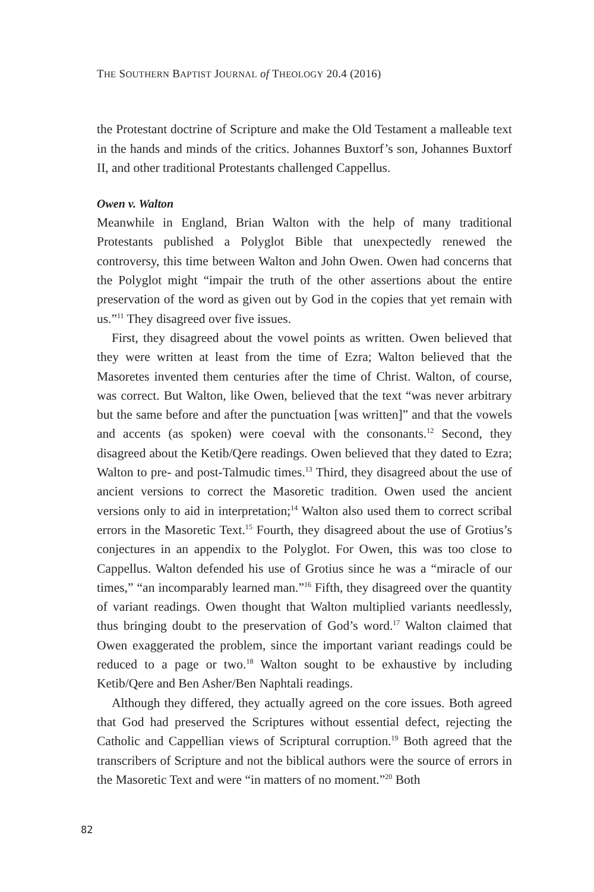THE SOUTHERN BAPTIST JOURNAL of THEOLOGY 20.4 (2016)
the Protestant doctrine of Scripture and make the Old Testament a malleable text in the hands and minds of the critics. Johannes Buxtorf’s son, Johannes Buxtorf II, and other traditional Protestants challenged Cappellus.
Owen v. Walton
Meanwhile in England, Brian Walton with the help of many traditional Protestants published a Polyglot Bible that unexpectedly renewed the controversy, this time between Walton and John Owen. Owen had concerns that the Polyglot might “impair the truth of the other assertions about the entire preservation of the word as given out by God in the copies that yet remain with us.”<sup>11</sup> They disagreed over five issues.
First, they disagreed about the vowel points as written. Owen believed that they were written at least from the time of Ezra; Walton believed that the Masoretes invented them centuries after the time of Christ. Walton, of course, was correct. But Walton, like Owen, believed that the text “was never arbitrary but the same before and after the punctuation [was written]” and that the vowels and accents (as spoken) were coeval with the consonants.<sup>12</sup> Second, they disagreed about the Ketib/Qere readings. Owen believed that they dated to Ezra; Walton to pre- and post-Talmudic times.<sup>13</sup> Third, they disagreed about the use of ancient versions to correct the Masoretic tradition. Owen used the ancient versions only to aid in interpretation;<sup>14</sup> Walton also used them to correct scribal errors in the Masoretic Text.<sup>15</sup> Fourth, they disagreed about the use of Grotius’s conjectures in an appendix to the Polyglot. For Owen, this was too close to Cappellus. Walton defended his use of Grotius since he was a “miracle of our times,” “an incomparably learned man.”<sup>16</sup> Fifth, they disagreed over the quantity of variant readings. Owen thought that Walton multiplied variants needlessly, thus bringing doubt to the preservation of God’s word.<sup>17</sup> Walton claimed that Owen exaggerated the problem, since the important variant readings could be reduced to a page or two.<sup>18</sup> Walton sought to be exhaustive by including Ketib/Qere and Ben Asher/Ben Naphtali readings.
Although they differed, they actually agreed on the core issues. Both agreed that God had preserved the Scriptures without essential defect, rejecting the Catholic and Cappellian views of Scriptural corruption.<sup>19</sup> Both agreed that the transcribers of Scripture and not the biblical authors were the source of errors in the Masoretic Text and were “in matters of no moment.”<sup>20</sup> Both
82